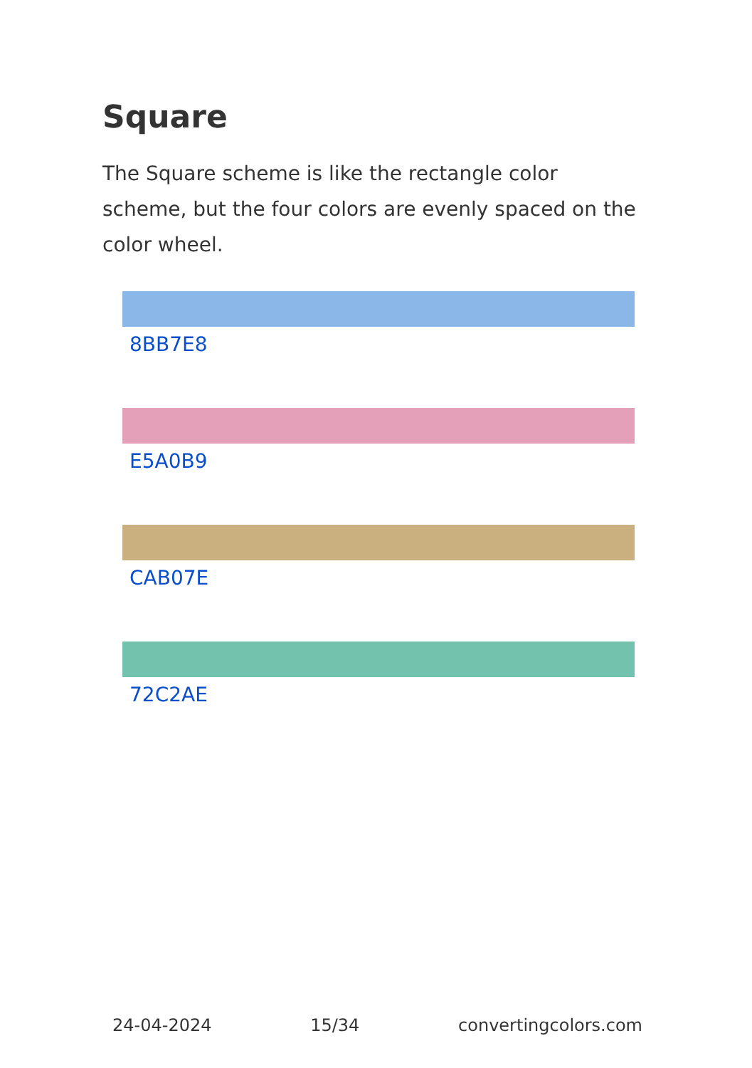Square
The Square scheme is like the rectangle color scheme, but the four colors are evenly spaced on the color wheel.
8BB7E8
E5A0B9
CAB07E
72C2AE
24-04-2024 15/34 convertingcolors.com